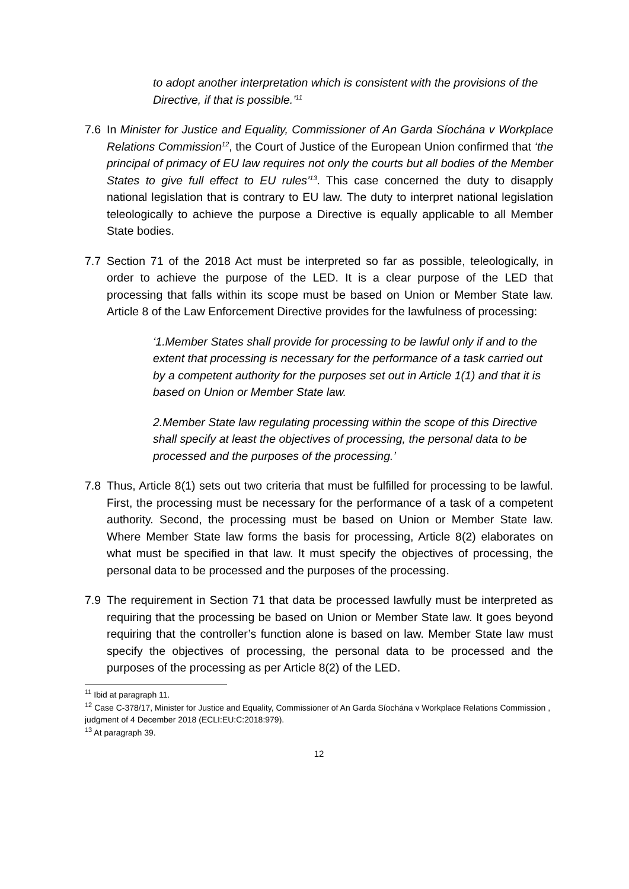to adopt another interpretation which is consistent with the provisions of the Directive, if that is possible.’<sup>11</sup>
7.6 In Minister for Justice and Equality, Commissioner of An Garda Síochána v Workplace Relations Commission<sup>12</sup>, the Court of Justice of the European Union confirmed that ‘the principal of primacy of EU law requires not only the courts but all bodies of the Member States to give full effect to EU rules’<sup>13</sup>. This case concerned the duty to disapply national legislation that is contrary to EU law. The duty to interpret national legislation teleologically to achieve the purpose a Directive is equally applicable to all Member State bodies.
7.7 Section 71 of the 2018 Act must be interpreted so far as possible, teleologically, in order to achieve the purpose of the LED. It is a clear purpose of the LED that processing that falls within its scope must be based on Union or Member State law. Article 8 of the Law Enforcement Directive provides for the lawfulness of processing:
‘1.Member States shall provide for processing to be lawful only if and to the extent that processing is necessary for the performance of a task carried out by a competent authority for the purposes set out in Article 1(1) and that it is based on Union or Member State law.
2.Member State law regulating processing within the scope of this Directive shall specify at least the objectives of processing, the personal data to be processed and the purposes of the processing.’
7.8 Thus, Article 8(1) sets out two criteria that must be fulfilled for processing to be lawful. First, the processing must be necessary for the performance of a task of a competent authority. Second, the processing must be based on Union or Member State law. Where Member State law forms the basis for processing, Article 8(2) elaborates on what must be specified in that law. It must specify the objectives of processing, the personal data to be processed and the purposes of the processing.
7.9 The requirement in Section 71 that data be processed lawfully must be interpreted as requiring that the processing be based on Union or Member State law. It goes beyond requiring that the controller’s function alone is based on law. Member State law must specify the objectives of processing, the personal data to be processed and the purposes of the processing as per Article 8(2) of the LED.
<sup>11</sup> Ibid at paragraph 11.
<sup>12</sup> Case C-378/17, Minister for Justice and Equality, Commissioner of An Garda Síochána v Workplace Relations Commission , judgment of 4 December 2018 (ECLI:EU:C:2018:979).
<sup>13</sup> At paragraph 39.
12